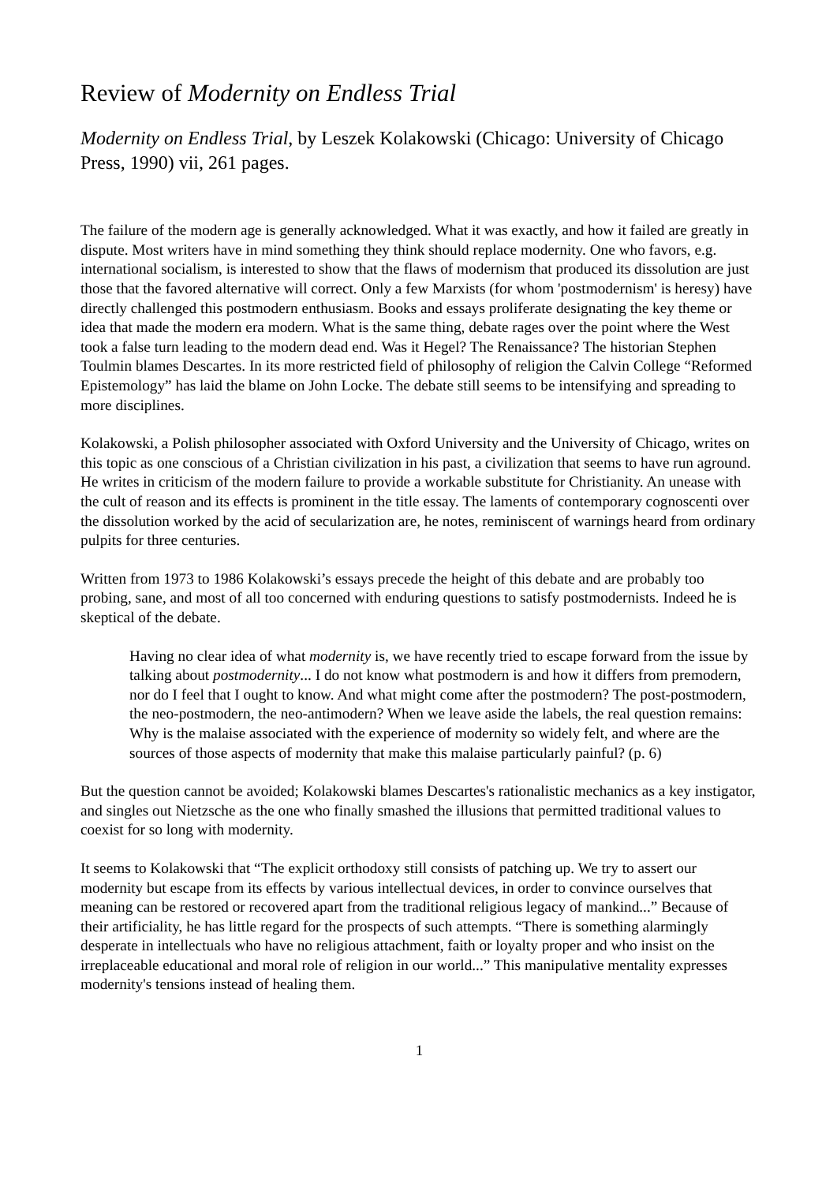Review of Modernity on Endless Trial
Modernity on Endless Trial, by Leszek Kolakowski (Chicago: University of Chicago Press, 1990) vii, 261 pages.
The failure of the modern age is generally acknowledged. What it was exactly, and how it failed are greatly in dispute. Most writers have in mind something they think should replace modernity. One who favors, e.g. international socialism, is interested to show that the flaws of modernism that produced its dissolution are just those that the favored alternative will correct. Only a few Marxists (for whom 'postmodernism' is heresy) have directly challenged this postmodern enthusiasm. Books and essays proliferate designating the key theme or idea that made the modern era modern. What is the same thing, debate rages over the point where the West took a false turn leading to the modern dead end. Was it Hegel? The Renaissance? The historian Stephen Toulmin blames Descartes. In its more restricted field of philosophy of religion the Calvin College “Reformed Epistemology” has laid the blame on John Locke. The debate still seems to be intensifying and spreading to more disciplines.
Kolakowski, a Polish philosopher associated with Oxford University and the University of Chicago, writes on this topic as one conscious of a Christian civilization in his past, a civilization that seems to have run aground. He writes in criticism of the modern failure to provide a workable substitute for Christianity. An unease with the cult of reason and its effects is prominent in the title essay. The laments of contemporary cognoscenti over the dissolution worked by the acid of secularization are, he notes, reminiscent of warnings heard from ordinary pulpits for three centuries.
Written from 1973 to 1986 Kolakowski’s essays precede the height of this debate and are probably too probing, sane, and most of all too concerned with enduring questions to satisfy postmodernists. Indeed he is skeptical of the debate.
Having no clear idea of what modernity is, we have recently tried to escape forward from the issue by talking about postmodernity... I do not know what postmodern is and how it differs from premodern, nor do I feel that I ought to know. And what might come after the postmodern? The post-postmodern, the neo-postmodern, the neo-antimodern? When we leave aside the labels, the real question remains: Why is the malaise associated with the experience of modernity so widely felt, and where are the sources of those aspects of modernity that make this malaise particularly painful? (p. 6)
But the question cannot be avoided; Kolakowski blames Descartes's rationalistic mechanics as a key instigator, and singles out Nietzsche as the one who finally smashed the illusions that permitted traditional values to coexist for so long with modernity.
It seems to Kolakowski that “The explicit orthodoxy still consists of patching up. We try to assert our modernity but escape from its effects by various intellectual devices, in order to convince ourselves that meaning can be restored or recovered apart from the traditional religious legacy of mankind...” Because of their artificiality, he has little regard for the prospects of such attempts. “There is something alarmingly desperate in intellectuals who have no religious attachment, faith or loyalty proper and who insist on the irreplaceable educational and moral role of religion in our world...” This manipulative mentality expresses modernity's tensions instead of healing them.
1